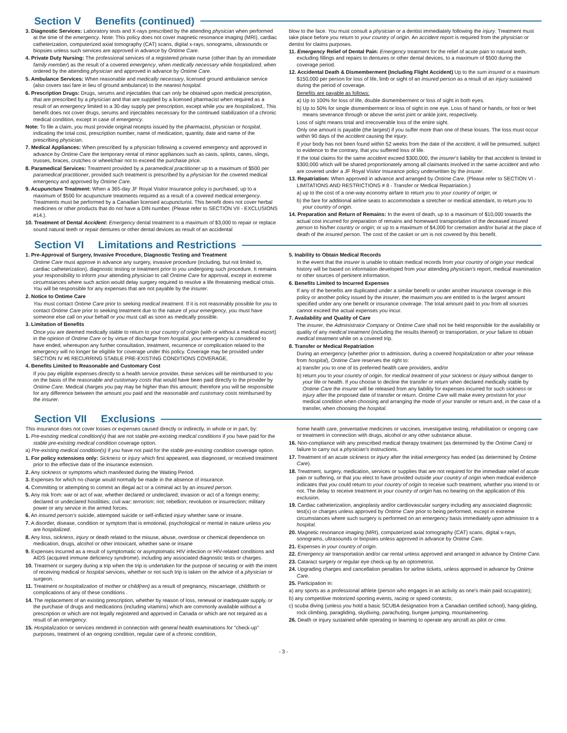Section V Benefits (continued)
3. Diagnostic Services: Laboratory tests and X-rays prescribed by the attending physician when performed at the time of the emergency. Note: This policy does not cover magnetic resonance imaging (MRI), cardiac catheterization, computerized axial tomography (CAT) scans, digital x-rays, sonograms, ultrasounds or biopsies unless such services are approved in advance by Ontime Care.
4. Private Duty Nursing: The professional services of a registered private nurse (other than by an immediate family member) as the result of a covered emergency, when medically necessary while hospitalized, when ordered by the attending physician and approved in advance by Ontime Care.
5. Ambulance Services: When reasonable and medically necessary, licensed ground ambulance service (also covers taxi fare in lieu of ground ambulance) to the nearest hospital.
6. Prescription Drugs: Drugs, serums and injectables that can only be obtained upon medical prescription, that are prescribed by a physician and that are supplied by a licensed pharmacist when required as a result of an emergency limited to a 30-day supply per prescription, except while you are hospitalized,. This benefit does not cover drugs, serums and injectables necessary for the continued stabilization of a chronic medical condition, except in case of emergency.
Note: To file a claim, you must provide original receipts issued by the pharmacist, physician or hospital, indicating the total cost, prescription number, name of medication, quantity, date and name of the prescribing physician.
7. Medical Appliances: When prescribed by a physician following a covered emergency and approved in advance by Ontime Care the temporary rental of minor appliances such as casts, splints, canes, slings, trusses, braces, crutches or wheelchair not to exceed the purchase price.
8. Paramedical Services: Treatment provided by a paramedical practitioner up to a maximum of $500 per paramedical practitioner, provided such treatment is prescribed by a physician for the covered medical emergency and approved by Ontime Care.
9. Acupuncture Treatment: When a 365-day JF Royal Visitor Insurance policy is purchased, up to a maximum of $500 for acupuncture treatments required as a result of a covered medical emergency. Treatments must be performed by a Canadian licensed acupuncturist. This benefit does not cover herbal medicines or other products that do not have a DIN number. (Please refer to SECTION VII - EXCLUSIONS #14.).
10. Treatment of Dental Accident: Emergency dental treatment to a maximum of $3,000 to repair or replace sound natural teeth or repair dentures or other dental devices as result of an accidental
blow to the face. You must consult a physician or a dentist immediately following the injury. Treatment must take place before you return to your country of origin. An accident report is required from the physician or dentist for claims purposes.
11. Emergency Relief of Dental Pain: Emergency treatment for the relief of acute pain to natural teeth, excluding fillings and repairs to dentures or other dental devices, to a maximum of $500 during the coverage period.
12. Accidental Death & Dismemberment (Including Flight Accident) Up to the sum insured or a maximum $150,000 per person for loss of life, limb or sight of an insured person as a result of an injury sustained during the period of coverage.
Benefits are payable as follows:
a) Up to 100% for loss of life, double dismemberment or loss of sight in both eyes.
b) Up to 50% for single dismemberment or loss of sight in one eye. Loss of hand or hands, or foot or feet means severance through or above the wrist joint or ankle joint, respectively.
Loss of sight means total and irrecoverable loss of the entire sight.
Only one amount is payable (the largest) if you suffer more than one of these losses. The loss must occur within 90 days of the accident causing the injury.
If your body has not been found within 52 weeks from the date of the accident, it will be presumed, subject to evidence to the contrary, that you suffered loss of life.
If the total claims for the same accident exceed $300,000, the insurer's liability for that accident is limited to $300,000 which will be shared proportionately among all claimants involved in the same accident and who are covered under a JF Royal Visitor Insurance policy underwritten by the insurer.
13. Repatriation: When approved in advance and arranged by Ontime Care. (Please refer to SECTION VI - LIMITATIONS AND RESTRICTIONS # 8 - Transfer or Medical Repatriation.)
a) up to the cost of a one-way economy airfare to return you to your country of origin; or
b) the fare for additional airline seats to accommodate a stretcher or medical attendant, to return you to your country of origin.
14. Preparation and Return of Remains: In the event of death, up to a maximum of $10,000 towards the actual cost incurred for preparation of remains and homeward transportation of the deceased insured person to his/her country or origin; or up to a maximum of $4,000 for cremation and/or burial at the place of death of the insured person. The cost of the casket or urn is not covered by this benefit.
Section VI Limitations and Restrictions
1. Pre-Approval of Surgery, Invasive Procedure, Diagnostic Testing and Treatment
Ontime Care must approve in advance any surgery, invasive procedure (including, but not limited to, cardiac catheterization), diagnostic testing or treatment prior to you undergoing such procedure. It remains your responsibility to inform your attending physician to call Ontime Care for approval, except in extreme circumstances where such action would delay surgery required to resolve a life threatening medical crisis. You will be responsible for any expenses that are not payable by the insurer.
2. Notice to Ontime Care
You must contact Ontime Care prior to seeking medical treatment. If it is not reasonably possible for you to contact Ontime Care prior to seeking treatment due to the nature of your emergency, you must have someone else call on your behalf or you must call as soon as medically possible.
3. Limitation of Benefits
Once you are deemed medically stable to return to your country of origin (with or without a medical escort) in the opinion of Ontime Care or by virtue of discharge from hospital, your emergency is considered to have ended, whereupon any further consultation, treatment, recurrence or complication related to the emergency will no longer be eligible for coverage under this policy. Coverage may be provided under SECTION IV #6 RECURRING STABLE PRE-EXISTING CONDITIONS COVERAGE,
4. Benefits Limited to Reasonable and Customary Cost
If you pay eligible expenses directly to a health service provider, these services will be reimbursed to you on the basis of the reasonable and customary costs that would have been paid directly to the provider by Ontime Care. Medical charges you pay may be higher than this amount; therefore you will be responsible for any difference between the amount you paid and the reasonable and customary costs reimbursed by the insurer.
5. Inability to Obtain Medical Records
In the event that the insurer is unable to obtain medical records from your country of origin your medical history will be based on information developed from your attending physician's report, medical examination or other sources of pertinent information.
6. Benefits Limited to Incurred Expenses
If any of the benefits are duplicated under a similar benefit or under another insurance coverage in this policy or another policy issued by the insurer, the maximum you are entitled to is the largest amount specified under any one benefit or insurance coverage. The total amount paid to you from all sources cannot exceed the actual expenses you incur.
7. Availability and Quality of Care
The insurer, the Administrator Company or Ontime Care shall not be held responsible for the availability or quality of any medical treatment (including the results thereof) or transportation, or your failure to obtain medical treatment while on a covered trip.
8. Transfer or Medical Repatriation
During an emergency (whether prior to admission, during a covered hospitalization or after your release from hospital), Ontime Care reserves the right to:
a) transfer you to one of its preferred health care providers, and/or
b) return you to your country of origin, for medical treatment of your sickness or injury without danger to your life or health. If you choose to decline the transfer or return when declared medically stable by Ontime Care the insurer will be released from any liability for expenses incurred for such sickness or injury after the proposed date of transfer or return. Ontime Care will make every provision for your medical condition when choosing and arranging the mode of your transfer or return and, in the case of a transfer, when choosing the hospital.
Section VII Exclusions
This insurance does not cover losses or expenses caused directly or indirectly, in whole or in part, by:
1. Pre-existing medical condition(s) that are not stable pre-existing medical conditions if you have paid for the stable pre-existing medical condition coverage option.
a) Pre-existing medical condition(s) if you have not paid for the stable pre-existing condition coverage option.
1. For policy extensions only: Sickness or injury which first appeared, was diagnosed, or received treatment prior to the effective date of the insurance extension.
2. Any sickness or symptoms which manifested during the Waiting Period.
3. Expenses for which no charge would normally be made in the absence of insurance.
4. Committing or attempting to commit an illegal act or a criminal act by an insured person.
5. Any risk from: war or act of war, whether declared or undeclared; invasion or act of a foreign enemy; declared or undeclared hostilities; civil war; terrorism; riot; rebellion; revolution or insurrection; military power or any service in the armed forces.
6. An insured person's suicide, attempted suicide or self-inflicted injury whether sane or insane.
7. A disorder, disease, condition or symptom that is emotional, psychological or mental in nature unless you are hospitalized.
8. Any loss, sickness, injury or death related to the misuse, abuse, overdose or chemical dependence on medication, drugs, alcohol or other intoxicant, whether sane or insane
9. Expenses incurred as a result of symptomatic or asymptomatic HIV infection or HIV-related conditions and AIDS (acquired immune deficiency syndrome), including any associated diagnostic tests or charges.
10. Treatment or surgery during a trip when the trip is undertaken for the purpose of securing or with the intent of receiving medical or hospital services, whether or not such trip is taken on the advice of a physician or surgeon.
11. Treatment or hospitalization of mother or child(ren) as a result of pregnancy, miscarriage, childbirth or complications of any of these conditions .
14. The replacement of an existing prescription, whether by reason of loss, renewal or inadequate supply, or the purchase of drugs and medications (including vitamins) which are commonly available without a prescription or which are not legally registered and approved in Canada or which are not required as a result of an emergency.
15. Hospitalization or services rendered in connection with general health examinations for "check-up" purposes, treatment of an ongoing condition, regular care of a chronic condition,
home health care, preventative medicines or vaccines, investigative testing, rehabilitation or ongoing care or treatment in connection with drugs, alcohol or any other substance abuse.
16. Non-compliance with any prescribed medical therapy treatment (as determined by the Ontime Care) or failure to carry out a physician's instructions.
17. Treatment of an acute sickness or injury after the initial emergency has ended (as determined by Ontime Care).
18. Treatment, surgery, medication, services or supplies that are not required for the immediate relief of acute pain or suffering, or that you elect to have provided outside your country of origin when medical evidence indicates that you could return to your country of origin to receive such treatment, whether you intend to or not. The delay to receive treatment in your country of origin has no bearing on the application of this exclusion.
19. Cardiac catheterization, angioplasty and/or cardiovascular surgery including any associated diagnostic test(s) or charges unless approved by Ontime Care prior to being performed, except in extreme circumstances where such surgery is performed on an emergency basis immediately upon admission to a hospital.
20. Magnetic resonance imaging (MRI), computerized axial tomography (CAT) scans, digital x-rays, sonograms, ultrasounds or biopsies unless approved in advance by Ontime Care.
21. Expenses in your country of origin.
22. Emergency air transportation and/or car rental unless approved and arranged in advance by Ontime Care.
23. Cataract surgery or regular eye check-up by an optometrist.
24. Upgrading charges and cancellation penalties for airline tickets, unless approved in advance by Ontime Care.
25. Participation in:
a) any sports as a professional athlete (person who engages in an activity as one's main paid occupation);
b) any competitive motorized sporting events, racing or speed contests;
c) scuba diving (unless you hold a basic SCUBA designation from a Canadian certified school), hang-gliding, rock climbing, paragliding, skydiving, parachuting, bungee jumping, mountaineering.
26. Death or injury sustained while operating or learning to operate any aircraft as pilot or crew.
- 3 -